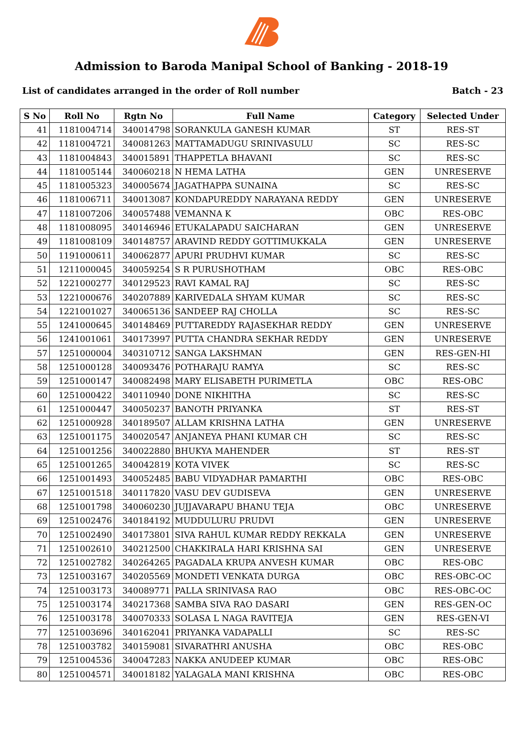Admission to Baroda Manipal School of Banking - 2018-19
List of candidates arranged in the order of Roll number Batch - 23
| S No | Roll No | Rgtn No | Full Name | Category | Selected Under |
| --- | --- | --- | --- | --- | --- |
| 41 | 1181004714 | 340014798 | SORANKULA GANESH KUMAR | ST | RES-ST |
| 42 | 1181004721 | 340081263 | MATTAMADUGU SRINIVASULU | SC | RES-SC |
| 43 | 1181004843 | 340015891 | THAPPETLA BHAVANI | SC | RES-SC |
| 44 | 1181005144 | 340060218 | N HEMA LATHA | GEN | UNRESERVE |
| 45 | 1181005323 | 340005674 | JAGATHAPPA SUNAINA | SC | RES-SC |
| 46 | 1181006711 | 340013087 | KONDAPUREDDY NARAYANA REDDY | GEN | UNRESERVE |
| 47 | 1181007206 | 340057488 | VEMANNA K | OBC | RES-OBC |
| 48 | 1181008095 | 340146946 | ETUKALAPADU SAICHARAN | GEN | UNRESERVE |
| 49 | 1181008109 | 340148757 | ARAVIND REDDY GOTTIMUKKALA | GEN | UNRESERVE |
| 50 | 1191000611 | 340062877 | APURI PRUDHVI KUMAR | SC | RES-SC |
| 51 | 1211000045 | 340059254 | S R PURUSHOTHAM | OBC | RES-OBC |
| 52 | 1221000277 | 340129523 | RAVI KAMAL RAJ | SC | RES-SC |
| 53 | 1221000676 | 340207889 | KARIVEDALA SHYAM KUMAR | SC | RES-SC |
| 54 | 1221001027 | 340065136 | SANDEEP RAJ CHOLLA | SC | RES-SC |
| 55 | 1241000645 | 340148469 | PUTTAREDDY RAJASEKHAR REDDY | GEN | UNRESERVE |
| 56 | 1241001061 | 340173997 | PUTTA CHANDRA SEKHAR REDDY | GEN | UNRESERVE |
| 57 | 1251000004 | 340310712 | SANGA LAKSHMAN | GEN | RES-GEN-HI |
| 58 | 1251000128 | 340093476 | POTHARAJU RAMYA | SC | RES-SC |
| 59 | 1251000147 | 340082498 | MARY ELISABETH PURIMETLA | OBC | RES-OBC |
| 60 | 1251000422 | 340110940 | DONE NIKHITHA | SC | RES-SC |
| 61 | 1251000447 | 340050237 | BANOTH PRIYANKA | ST | RES-ST |
| 62 | 1251000928 | 340189507 | ALLAM KRISHNA LATHA | GEN | UNRESERVE |
| 63 | 1251001175 | 340020547 | ANJANEYA PHANI KUMAR CH | SC | RES-SC |
| 64 | 1251001256 | 340022880 | BHUKYA MAHENDER | ST | RES-ST |
| 65 | 1251001265 | 340042819 | KOTA VIVEK | SC | RES-SC |
| 66 | 1251001493 | 340052485 | BABU VIDYADHAR PAMARTHI | OBC | RES-OBC |
| 67 | 1251001518 | 340117820 | VASU DEV GUDISEVA | GEN | UNRESERVE |
| 68 | 1251001798 | 340060230 | JUJJAVARAPU BHANU TEJA | OBC | UNRESERVE |
| 69 | 1251002476 | 340184192 | MUDDULURU PRUDVI | GEN | UNRESERVE |
| 70 | 1251002490 | 340173801 | SIVA RAHUL KUMAR REDDY REKKALA | GEN | UNRESERVE |
| 71 | 1251002610 | 340212500 | CHAKKIRALA HARI KRISHNA SAI | GEN | UNRESERVE |
| 72 | 1251002782 | 340264265 | PAGADALA KRUPA ANVESH KUMAR | OBC | RES-OBC |
| 73 | 1251003167 | 340205569 | MONDETI VENKATA DURGA | OBC | RES-OBC-OC |
| 74 | 1251003173 | 340089771 | PALLA SRINIVASA RAO | OBC | RES-OBC-OC |
| 75 | 1251003174 | 340217368 | SAMBA SIVA RAO DASARI | GEN | RES-GEN-OC |
| 76 | 1251003178 | 340070333 | SOLASA L NAGA RAVITEJA | GEN | RES-GEN-VI |
| 77 | 1251003696 | 340162041 | PRIYANKA VADAPALLI | SC | RES-SC |
| 78 | 1251003782 | 340159081 | SIVARATHRI ANUSHA | OBC | RES-OBC |
| 79 | 1251004536 | 340047283 | NAKKA ANUDEEP KUMAR | OBC | RES-OBC |
| 80 | 1251004571 | 340018182 | YALAGALA MANI KRISHNA | OBC | RES-OBC |